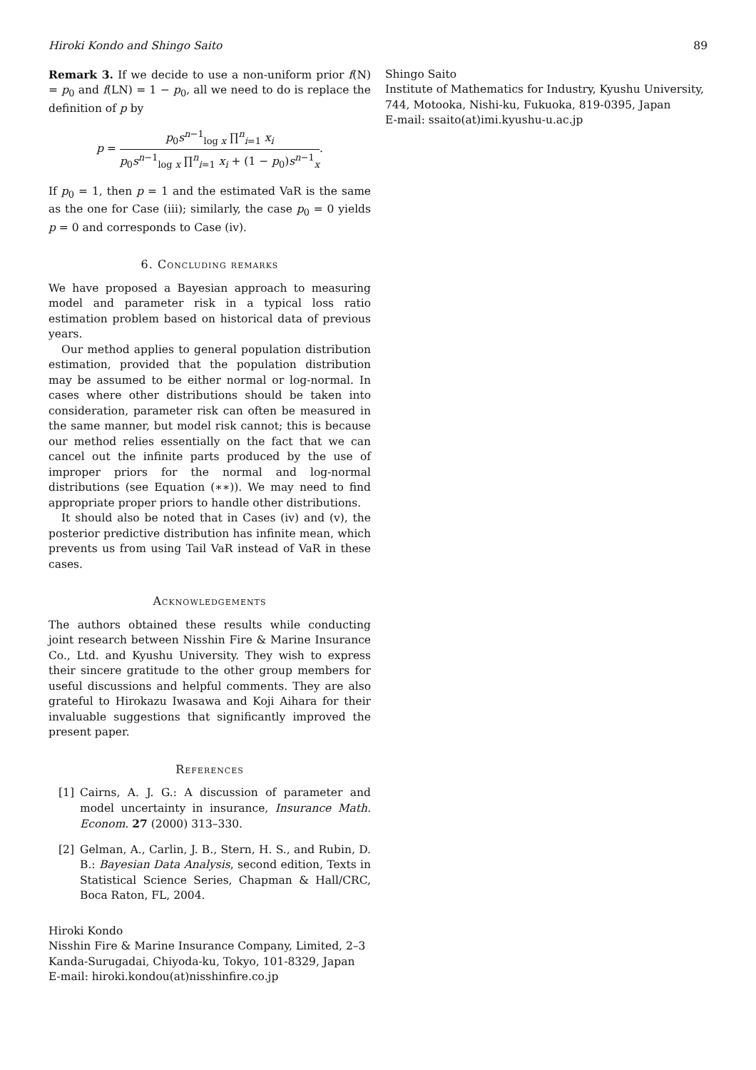Hiroki Kondo and Shingo Saito 89
Remark 3. If we decide to use a non-uniform prior f(N) = p<sub>0</sub> and f(LN) = 1 − p<sub>0</sub>, all we need to do is replace the definition of p by
p = p<sub>0</sub>s<sup>n−1</sup><sub>log x</sub> ∏<sup>n</sup><sub>i=1</sub> x<sub>i</sub> p<sub>0</sub>s<sup>n−1</sup><sub>log x</sub> ∏<sup>n</sup><sub>i=1</sub> x<sub>i</sub> + (1 − p<sub>0</sub>)s<sup>n−1</sup><sub>x</sub>.
If p<sub>0</sub> = 1, then p = 1 and the estimated VaR is the same as the one for Case (iii); similarly, the case p<sub>0</sub> = 0 yields p = 0 and corresponds to Case (iv).
6. Concluding remarks
We have proposed a Bayesian approach to measuring model and parameter risk in a typical loss ratio estimation problem based on historical data of previous years.
Our method applies to general population distribution estimation, provided that the population distribution may be assumed to be either normal or log-normal. In cases where other distributions should be taken into consideration, parameter risk can often be measured in the same manner, but model risk cannot; this is because our method relies essentially on the fact that we can cancel out the infinite parts produced by the use of improper priors for the normal and log-normal distributions (see Equation (∗∗)). We may need to find appropriate proper priors to handle other distributions.
It should also be noted that in Cases (iv) and (v), the posterior predictive distribution has infinite mean, which prevents us from using Tail VaR instead of VaR in these cases.
Acknowledgements
The authors obtained these results while conducting joint research between Nisshin Fire & Marine Insurance Co., Ltd. and Kyushu University. They wish to express their sincere gratitude to the other group members for useful discussions and helpful comments. They are also grateful to Hirokazu Iwasawa and Koji Aihara for their invaluable suggestions that significantly improved the present paper.
References
[1] Cairns, A. J. G.: A discussion of parameter and model uncertainty in insurance, Insurance Math. Econom. 27 (2000) 313–330.
[2] Gelman, A., Carlin, J. B., Stern, H. S., and Rubin, D. B.: Bayesian Data Analysis, second edition, Texts in Statistical Science Series, Chapman & Hall/CRC, Boca Raton, FL, 2004.
Hiroki Kondo
Nisshin Fire & Marine Insurance Company, Limited, 2–3 Kanda-Surugadai, Chiyoda-ku, Tokyo, 101-8329, Japan
E-mail: hiroki.kondou(at)nisshinfire.co.jp
Shingo Saito
Institute of Mathematics for Industry, Kyushu University, 744, Motooka, Nishi-ku, Fukuoka, 819-0395, Japan
E-mail: ssaito(at)imi.kyushu-u.ac.jp